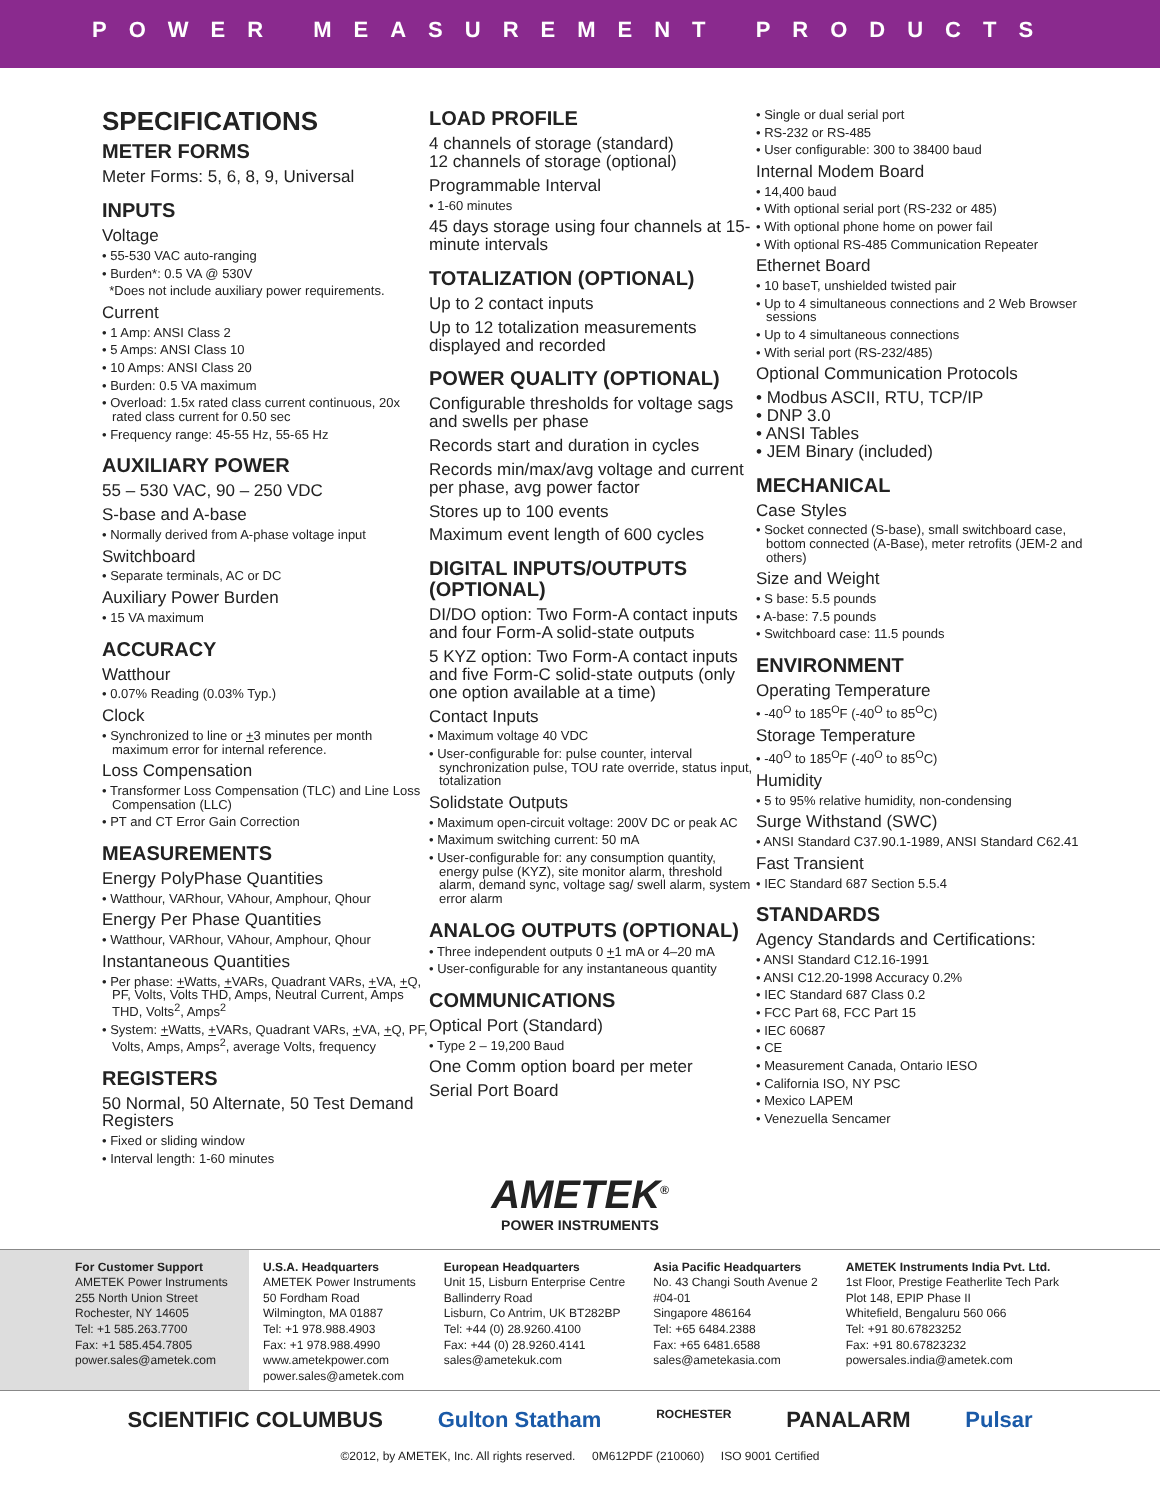POWER MEASUREMENT PRODUCTS
SPECIFICATIONS
METER FORMS
Meter Forms: 5, 6, 8, 9, Universal
INPUTS
Voltage
• 55-530 VAC auto-ranging
• Burden*: 0.5 VA @ 530V
*Does not include auxiliary power requirements.
Current
• 1 Amp: ANSI Class 2
• 5 Amps: ANSI Class 10
• 10 Amps: ANSI Class 20
• Burden: 0.5 VA maximum
• Overload: 1.5x rated class current continuous, 20x rated class current for 0.50 sec
• Frequency range: 45-55 Hz, 55-65 Hz
AUXILIARY POWER
55 – 530 VAC, 90 – 250 VDC
S-base and A-base
• Normally derived from A-phase voltage input
Switchboard
• Separate terminals, AC or DC
Auxiliary Power Burden
• 15 VA maximum
ACCURACY
Watthour
• 0.07% Reading (0.03% Typ.)
Clock
• Synchronized to line or +3 minutes per month maximum error for internal reference.
Loss Compensation
• Transformer Loss Compensation (TLC) and Line Loss Compensation (LLC)
• PT and CT Error Gain Correction
MEASUREMENTS
Energy PolyPhase Quantities
• Watthour, VARhour, VAhour, Amphour, Qhour
Energy Per Phase Quantities
• Watthour, VARhour, VAhour, Amphour, Qhour
Instantaneous Quantities
• Per phase: +Watts, +VARs, Quadrant VARs, +VA, +Q, PF, Volts, Volts THD, Amps, Neutral Current, Amps THD, Volts<sup>2</sup>, Amps<sup>2</sup>
• System: +Watts, +VARs, Quadrant VARs, +VA, +Q, PF, Volts, Amps, Amps<sup>2</sup>, average Volts, frequency
REGISTERS
50 Normal, 50 Alternate, 50 Test Demand Registers
• Fixed or sliding window
• Interval length: 1-60 minutes
LOAD PROFILE
4 channels of storage (standard)
12 channels of storage (optional)
Programmable Interval
• 1-60 minutes
45 days storage using four channels at 15-minute intervals
TOTALIZATION (OPTIONAL)
Up to 2 contact inputs
Up to 12 totalization measurements displayed and recorded
POWER QUALITY (OPTIONAL)
Configurable thresholds for voltage sags and swells per phase
Records start and duration in cycles
Records min/max/avg voltage and current per phase, avg power factor
Stores up to 100 events
Maximum event length of 600 cycles
DIGITAL INPUTS/OUTPUTS (OPTIONAL)
DI/DO option: Two Form-A contact inputs and four Form-A solid-state outputs
5 KYZ option: Two Form-A contact inputs and five Form-C solid-state outputs (only one option available at a time)
Contact Inputs
• Maximum voltage 40 VDC
• User-configurable for: pulse counter, interval synchronization pulse, TOU rate override, status input, totalization
Solidstate Outputs
• Maximum open-circuit voltage: 200V DC or peak AC
• Maximum switching current: 50 mA
• User-configurable for: any consumption quantity, energy pulse (KYZ), site monitor alarm, threshold alarm, demand sync, voltage sag/ swell alarm, system error alarm
ANALOG OUTPUTS (OPTIONAL)
• Three independent outputs 0 +1 mA or 4–20 mA
• User-configurable for any instantaneous quantity
COMMUNICATIONS
Optical Port (Standard)
• Type 2 – 19,200 Baud
One Comm option board per meter
Serial Port Board
• Single or dual serial port
• RS-232 or RS-485
• User configurable: 300 to 38400 baud
Internal Modem Board
• 14,400 baud
• With optional serial port (RS-232 or 485)
• With optional phone home on power fail
• With optional RS-485 Communication Repeater
Ethernet Board
• 10 baseT, unshielded twisted pair
• Up to 4 simultaneous connections and 2 Web Browser sessions
• Up to 4 simultaneous connections
• With serial port (RS-232/485)
Optional Communication Protocols
• Modbus ASCII, RTU, TCP/IP
• DNP 3.0
• ANSI Tables
• JEM Binary (included)
MECHANICAL
Case Styles
• Socket connected (S-base), small switchboard case, bottom connected (A-Base), meter retrofits (JEM-2 and others)
Size and Weight
• S base: 5.5 pounds
• A-base: 7.5 pounds
• Switchboard case: 11.5 pounds
ENVIRONMENT
Operating Temperature
• -40<sup>O</sup> to 185<sup>O</sup>F (-40<sup>O</sup> to 85<sup>O</sup>C)
Storage Temperature
• -40<sup>O</sup> to 185<sup>O</sup>F (-40<sup>O</sup> to 85<sup>O</sup>C)
Humidity
• 5 to 95% relative humidity, non-condensing
Surge Withstand (SWC)
• ANSI Standard C37.90.1-1989, ANSI Standard C62.41
Fast Transient
• IEC Standard 687 Section 5.5.4
STANDARDS
Agency Standards and Certifications:
• ANSI Standard C12.16-1991
• ANSI C12.20-1998 Accuracy 0.2%
• IEC Standard 687 Class 0.2
• FCC Part 68, FCC Part 15
• IEC 60687
• CE
• Measurement Canada, Ontario IESO
• California ISO, NY PSC
• Mexico LAPEM
• Venezuella Sencamer
AMETEK<sup>®</sup>
POWER INSTRUMENTS
For Customer Support
AMETEK Power Instruments
255 North Union Street
Rochester, NY 14605
Tel: +1 585.263.7700
Fax: +1 585.454.7805
power.sales@ametek.com
U.S.A. Headquarters
AMETEK Power Instruments
50 Fordham Road
Wilmington, MA 01887
Tel: +1 978.988.4903
Fax: +1 978.988.4990
www.ametekpower.com
power.sales@ametek.com
European Headquarters
Unit 15, Lisburn Enterprise Centre
Ballinderry Road
Lisburn, Co Antrim, UK BT282BP
Tel: +44 (0) 28.9260.4100
Fax: +44 (0) 28.9260.4141
sales@ametekuk.com
Asia Pacific Headquarters
No. 43 Changi South Avenue 2
#04-01
Singapore 486164
Tel: +65 6484.2388
Fax: +65 6481.6588
sales@ametekasia.com
AMETEK Instruments India Pvt. Ltd.
1st Floor, Prestige Featherlite Tech Park
Plot 148, EPIP Phase II
Whitefield, Bengaluru 560 066
Tel: +91 80.67823252
Fax: +91 80.67823232
powersales.india@ametek.com
SCIENTIFIC COLUMBUS Gulton Statham ROCHESTER PANALARM Pulsar
©2012, by AMETEK, Inc. All rights reserved. 0M612PDF (210060) ISO 9001 Certified